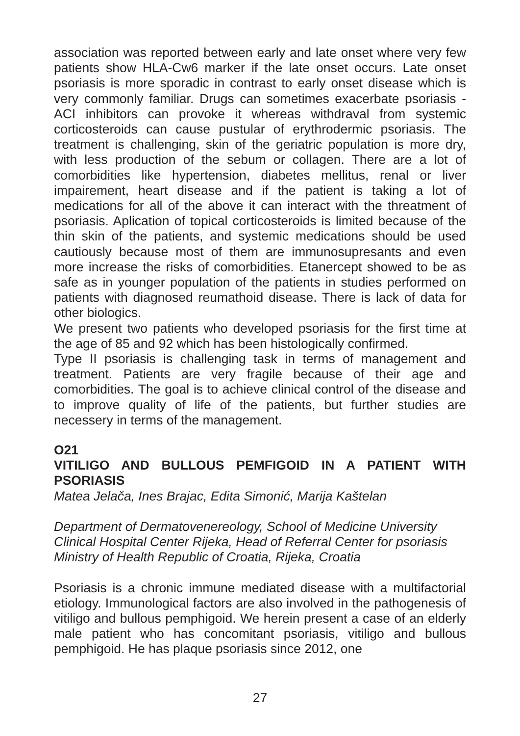association was reported between early and late onset where very few patients show HLA-Cw6 marker if the late onset occurs. Late onset psoriasis is more sporadic in contrast to early onset disease which is very commonly familiar. Drugs can sometimes exacerbate psoriasis - ACI inhibitors can provoke it whereas withdraval from systemic corticosteroids can cause pustular of erythrodermic psoriasis. The treatment is challenging, skin of the geriatric population is more dry, with less production of the sebum or collagen. There are a lot of comorbidities like hypertension, diabetes mellitus, renal or liver impairement, heart disease and if the patient is taking a lot of medications for all of the above it can interact with the threatment of psoriasis. Aplication of topical corticosteroids is limited because of the thin skin of the patients, and systemic medications should be used cautiously because most of them are immunosupresants and even more increase the risks of comorbidities. Etanercept showed to be as safe as in younger population of the patients in studies performed on patients with diagnosed reumathoid disease. There is lack of data for other biologics.
We present two patients who developed psoriasis for the first time at the age of 85 and 92 which has been histologically confirmed.
Type II psoriasis is challenging task in terms of management and treatment. Patients are very fragile because of their age and comorbidities. The goal is to achieve clinical control of the disease and to improve quality of life of the patients, but further studies are necessery in terms of the management.
O21
VITILIGO AND BULLOUS PEMFIGOID IN A PATIENT WITH PSORIASIS
Matea Jelača, Ines Brajac, Edita Simonić, Marija Kaštelan
Department of Dermatovenereology, School of Medicine University Clinical Hospital Center Rijeka, Head of Referral Center for psoriasis Ministry of Health Republic of Croatia, Rijeka, Croatia
Psoriasis is a chronic immune mediated disease with a multifactorial etiology. Immunological factors are also involved in the pathogenesis of vitiligo and bullous pemphigoid. We herein present a case of an elderly male patient who has concomitant psoriasis, vitiligo and bullous pemphigoid. He has plaque psoriasis since 2012, one
27